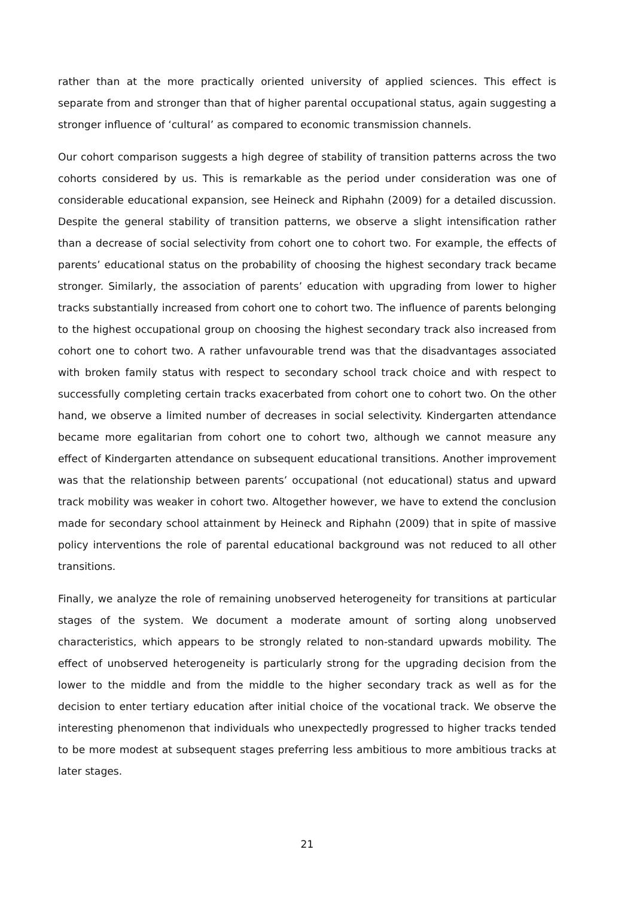rather than at the more practically oriented university of applied sciences. This effect is separate from and stronger than that of higher parental occupational status, again suggesting a stronger influence of ‘cultural’ as compared to economic transmission channels.
Our cohort comparison suggests a high degree of stability of transition patterns across the two cohorts considered by us. This is remarkable as the period under consideration was one of considerable educational expansion, see Heineck and Riphahn (2009) for a detailed discussion. Despite the general stability of transition patterns, we observe a slight intensification rather than a decrease of social selectivity from cohort one to cohort two. For example, the effects of parents’ educational status on the probability of choosing the highest secondary track became stronger. Similarly, the association of parents’ education with upgrading from lower to higher tracks substantially increased from cohort one to cohort two. The influence of parents belonging to the highest occupational group on choosing the highest secondary track also increased from cohort one to cohort two. A rather unfavourable trend was that the disadvantages associated with broken family status with respect to secondary school track choice and with respect to successfully completing certain tracks exacerbated from cohort one to cohort two. On the other hand, we observe a limited number of decreases in social selectivity. Kindergarten attendance became more egalitarian from cohort one to cohort two, although we cannot measure any effect of Kindergarten attendance on subsequent educational transitions. Another improvement was that the relationship between parents’ occupational (not educational) status and upward track mobility was weaker in cohort two. Altogether however, we have to extend the conclusion made for secondary school attainment by Heineck and Riphahn (2009) that in spite of massive policy interventions the role of parental educational background was not reduced to all other transitions.
Finally, we analyze the role of remaining unobserved heterogeneity for transitions at particular stages of the system. We document a moderate amount of sorting along unobserved characteristics, which appears to be strongly related to non-standard upwards mobility. The effect of unobserved heterogeneity is particularly strong for the upgrading decision from the lower to the middle and from the middle to the higher secondary track as well as for the decision to enter tertiary education after initial choice of the vocational track. We observe the interesting phenomenon that individuals who unexpectedly progressed to higher tracks tended to be more modest at subsequent stages preferring less ambitious to more ambitious tracks at later stages.
21